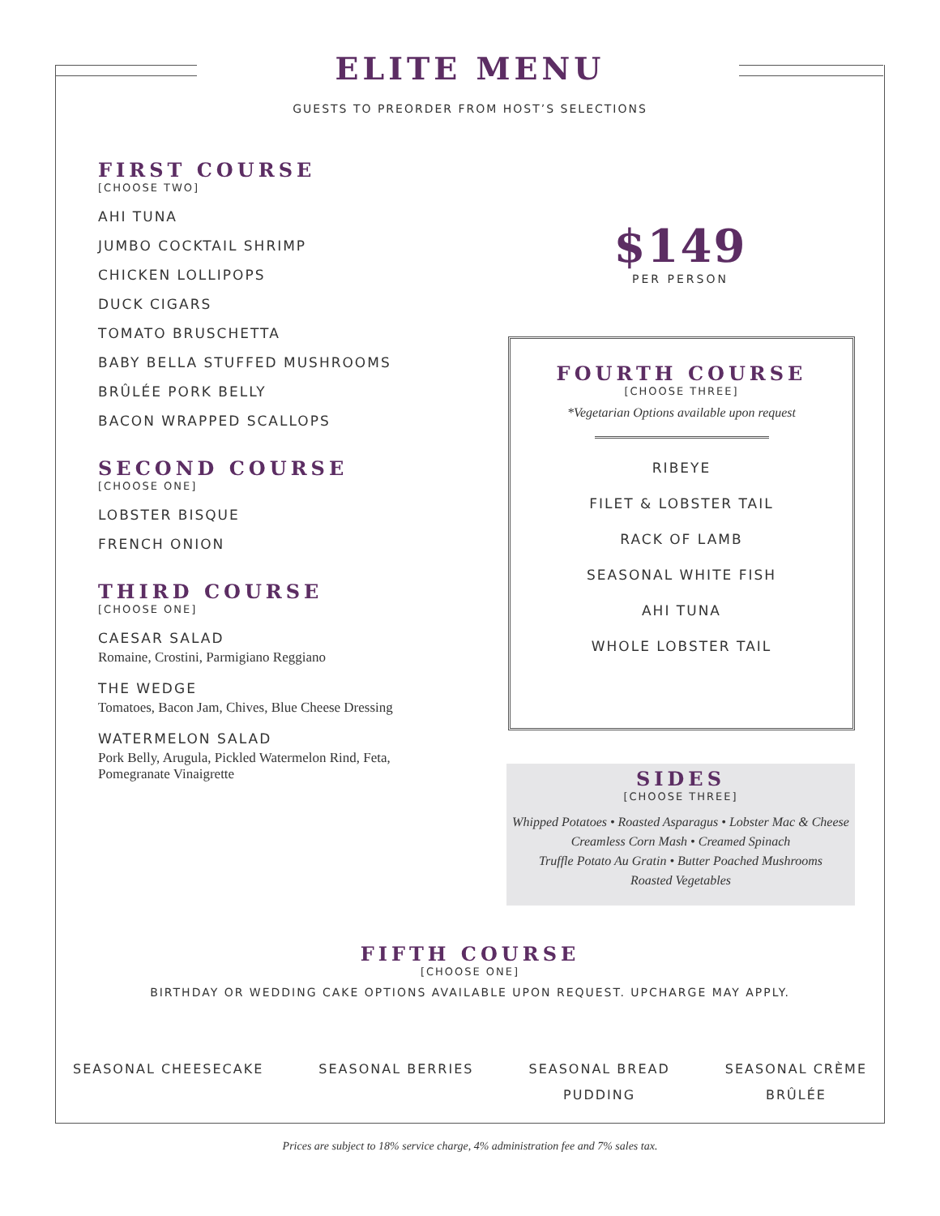ELITE MENU
GUESTS TO PREORDER FROM HOST’S SELECTIONS
FIRST COURSE
[CHOOSE TWO]
AHI TUNA
JUMBO COCKTAIL SHRIMP
CHICKEN LOLLIPOPS
DUCK CIGARS
TOMATO BRUSCHETTA
BABY BELLA STUFFED MUSHROOMS
BRÛLÉE PORK BELLY
BACON WRAPPED SCALLOPS
SECOND COURSE
[CHOOSE ONE]
LOBSTER BISQUE
FRENCH ONION
THIRD COURSE
[CHOOSE ONE]
CAESAR SALAD
Romaine, Crostini, Parmigiano Reggiano
THE WEDGE
Tomatoes, Bacon Jam, Chives, Blue Cheese Dressing
WATERMELON SALAD
Pork Belly, Arugula, Pickled Watermelon Rind, Feta,
Pomegranate Vinaigrette
$149
PER PERSON
FOURTH COURSE
[CHOOSE THREE]
*Vegetarian Options available upon request
RIBEYE
FILET & LOBSTER TAIL
RACK OF LAMB
SEASONAL WHITE FISH
AHI TUNA
WHOLE LOBSTER TAIL
SIDES
[CHOOSE THREE]
Whipped Potatoes • Roasted Asparagus • Lobster Mac & Cheese
Creamless Corn Mash • Creamed Spinach
Truffle Potato Au Gratin • Butter Poached Mushrooms
Roasted Vegetables
FIFTH COURSE
[CHOOSE ONE]
BIRTHDAY OR WEDDING CAKE OPTIONS AVAILABLE UPON REQUEST. UPCHARGE MAY APPLY.
SEASONAL CHEESECAKE SEASONAL BERRIES SEASONAL BREAD
PUDDING
SEASONAL CRÈME
BRÛLÉE
Prices are subject to 18% service charge, 4% administration fee and 7% sales tax.